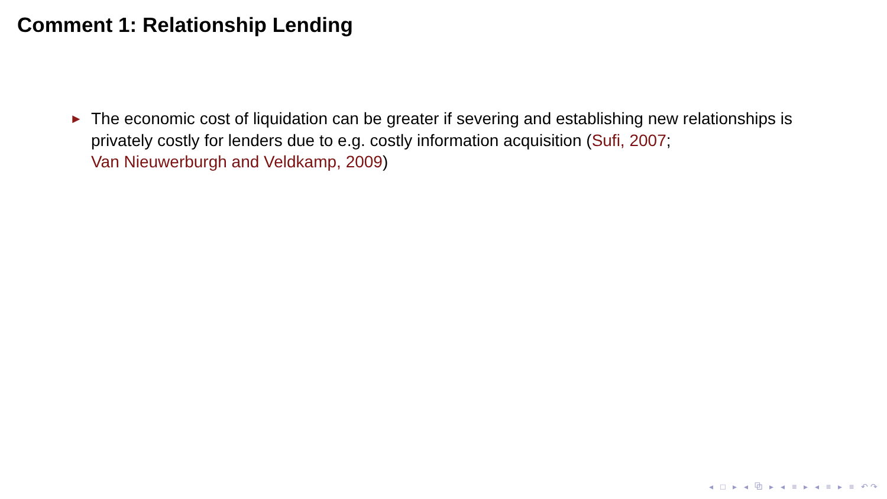Comment 1: Relationship Lending
► The economic cost of liquidation can be greater if severing and establishing new relationships is privately costly for lenders due to e.g. costly information acquisition (Sufi, 2007;
Van Nieuwerburgh and Veldkamp, 2009)
◂ □ ▸ ◂ ⧉ ▸ ◂ ≡ ▸ ◂ ≡ ▸ ≡ ↶↷